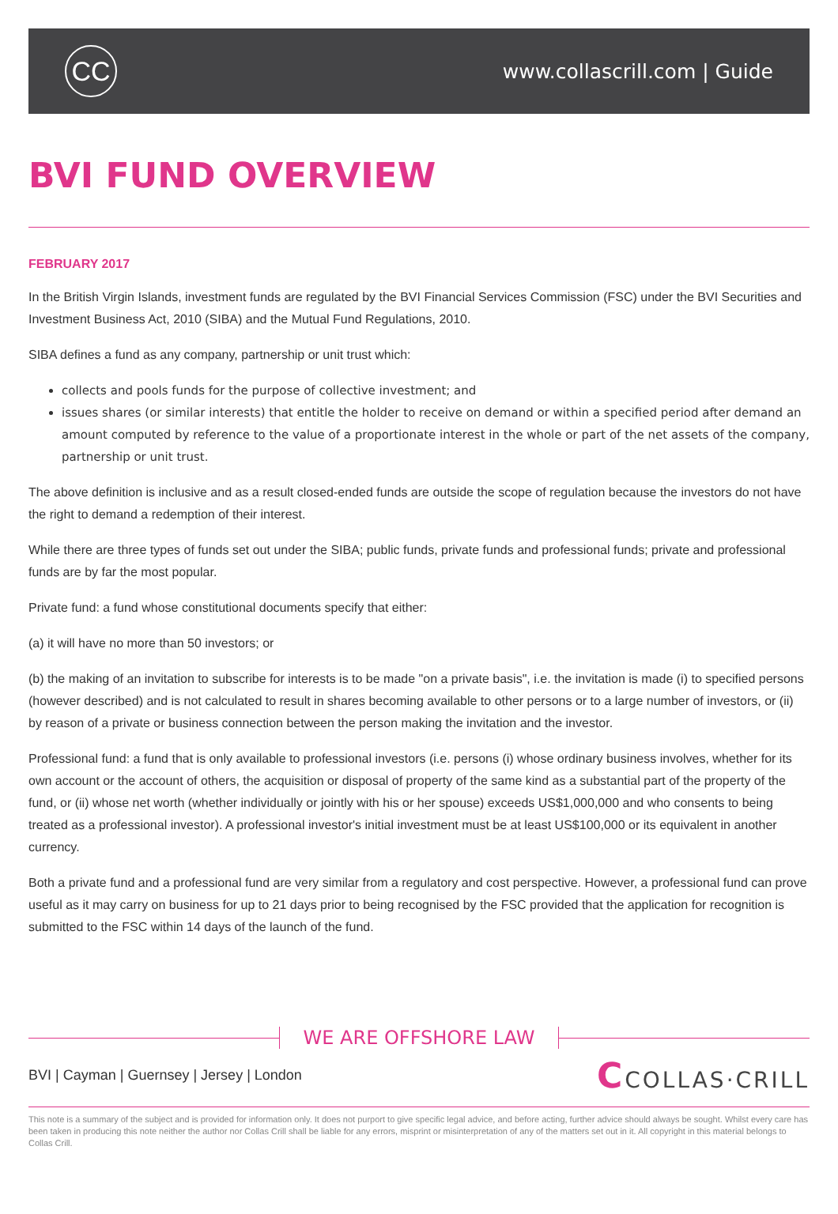CC
www.collascrill.com | Guide
BVI FUND OVERVIEW
FEBRUARY 2017
In the British Virgin Islands, investment funds are regulated by the BVI Financial Services Commission (FSC) under the BVI Securities and Investment Business Act, 2010 (SIBA) and the Mutual Fund Regulations, 2010.
SIBA defines a fund as any company, partnership or unit trust which:
collects and pools funds for the purpose of collective investment; and
issues shares (or similar interests) that entitle the holder to receive on demand or within a specified period after demand an amount computed by reference to the value of a proportionate interest in the whole or part of the net assets of the company, partnership or unit trust.
The above definition is inclusive and as a result closed-ended funds are outside the scope of regulation because the investors do not have the right to demand a redemption of their interest.
While there are three types of funds set out under the SIBA; public funds, private funds and professional funds; private and professional funds are by far the most popular.
Private fund: a fund whose constitutional documents specify that either:
(a) it will have no more than 50 investors; or
(b) the making of an invitation to subscribe for interests is to be made "on a private basis", i.e. the invitation is made (i) to specified persons (however described) and is not calculated to result in shares becoming available to other persons or to a large number of investors, or (ii) by reason of a private or business connection between the person making the invitation and the investor.
Professional fund: a fund that is only available to professional investors (i.e. persons (i) whose ordinary business involves, whether for its own account or the account of others, the acquisition or disposal of property of the same kind as a substantial part of the property of the fund, or (ii) whose net worth (whether individually or jointly with his or her spouse) exceeds US$1,000,000 and who consents to being treated as a professional investor). A professional investor's initial investment must be at least US$100,000 or its equivalent in another currency.
Both a private fund and a professional fund are very similar from a regulatory and cost perspective. However, a professional fund can prove useful as it may carry on business for up to 21 days prior to being recognised by the FSC provided that the application for recognition is submitted to the FSC within 14 days of the launch of the fund.
WE ARE OFFSHORE LAW
BVI | Cayman | Guernsey | Jersey | London
CCOLLAS·CRILL
This note is a summary of the subject and is provided for information only. It does not purport to give specific legal advice, and before acting, further advice should always be sought. Whilst every care has been taken in producing this note neither the author nor Collas Crill shall be liable for any errors, misprint or misinterpretation of any of the matters set out in it. All copyright in this material belongs to Collas Crill.